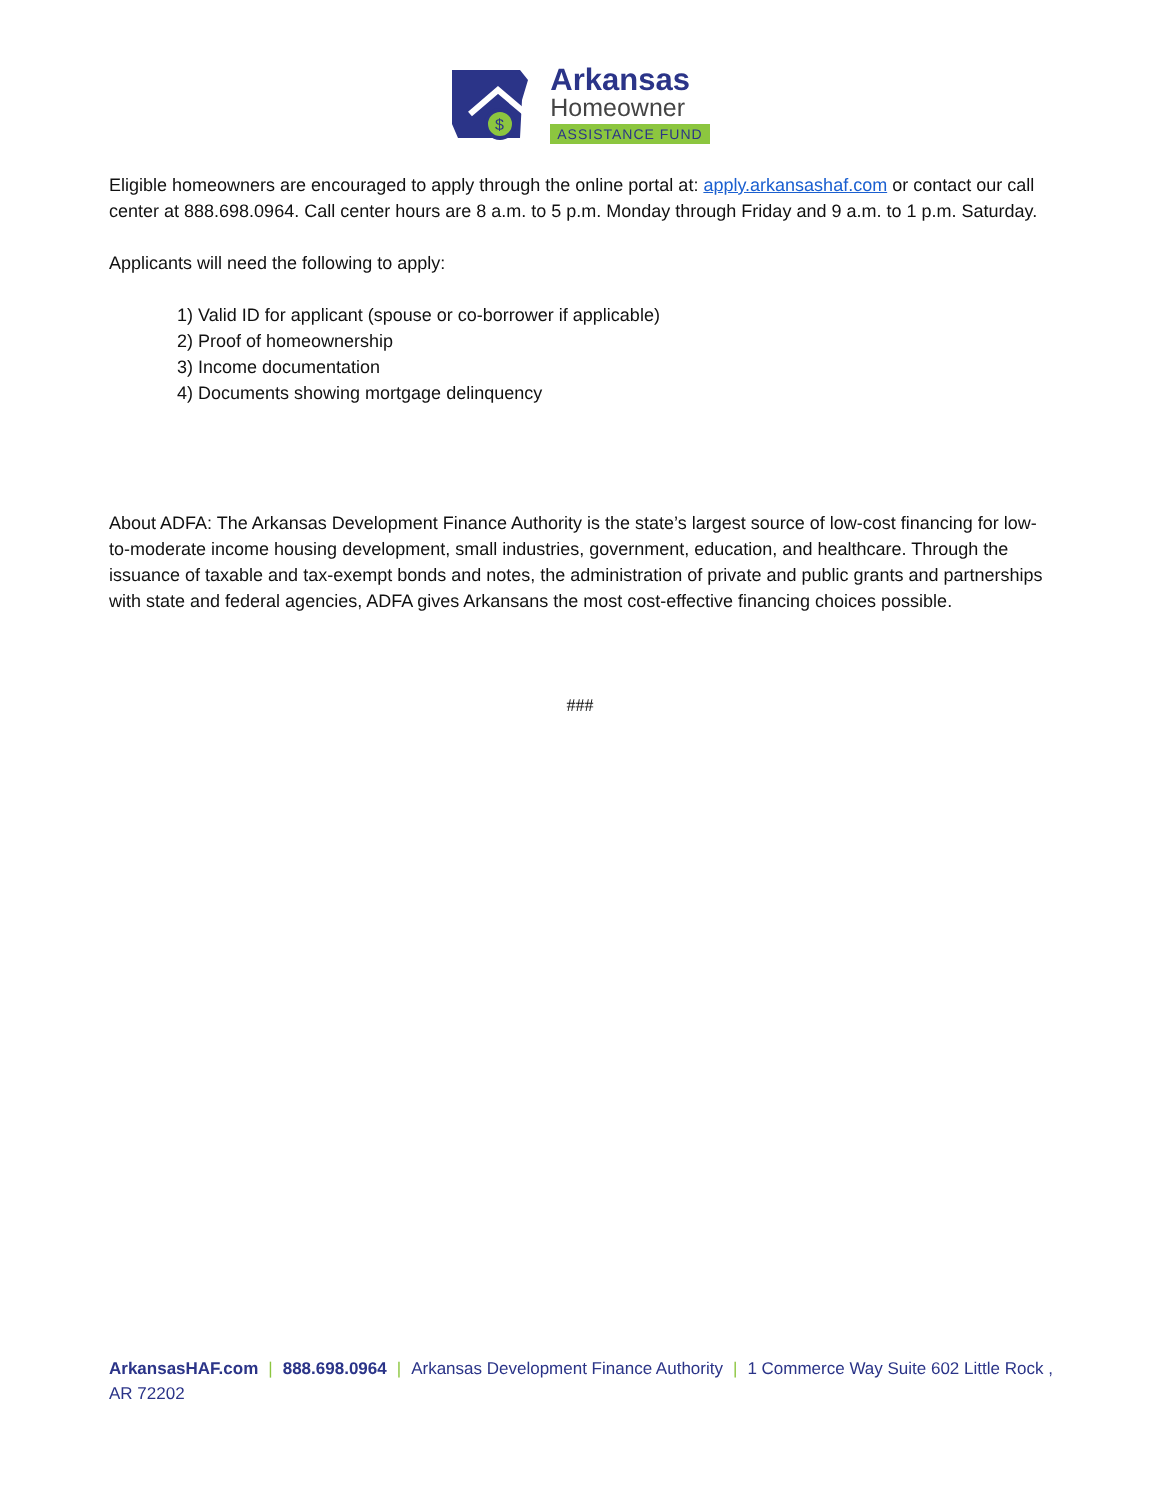$
Arkansas
Homeowner
ASSISTANCE FUND
Eligible homeowners are encouraged to apply through the online portal at: apply.arkansashaf.com or contact our call center at 888.698.0964. Call center hours are 8 a.m. to 5 p.m. Monday through Friday and 9 a.m. to 1 p.m. Saturday.
Applicants will need the following to apply:
1) Valid ID for applicant (spouse or co-borrower if applicable)
2) Proof of homeownership
3) Income documentation
4) Documents showing mortgage delinquency
About ADFA: The Arkansas Development Finance Authority is the state’s largest source of low-cost financing for low-to-moderate income housing development, small industries, government, education, and healthcare. Through the issuance of taxable and tax-exempt bonds and notes, the administration of private and public grants and partnerships with state and federal agencies, ADFA gives Arkansans the most cost-effective financing choices possible.
###
ArkansasHAF.com | 888.698.0964 | Arkansas Development Finance Authority | 1 Commerce Way Suite 602 Little Rock , AR 72202